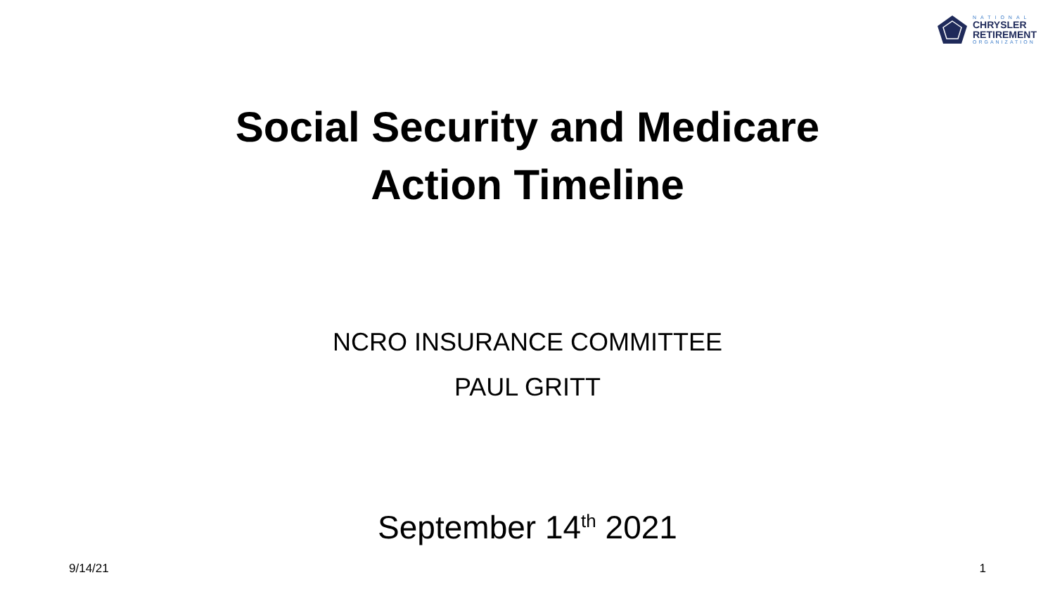NATIONAL
CHRYSLER
RETIREMENT
ORGANIZATION
Social Security and Medicare
Action Timeline
NCRO INSURANCE COMMITTEE
PAUL GRITT
September 14<sup>th</sup> 2021
9/14/21 1